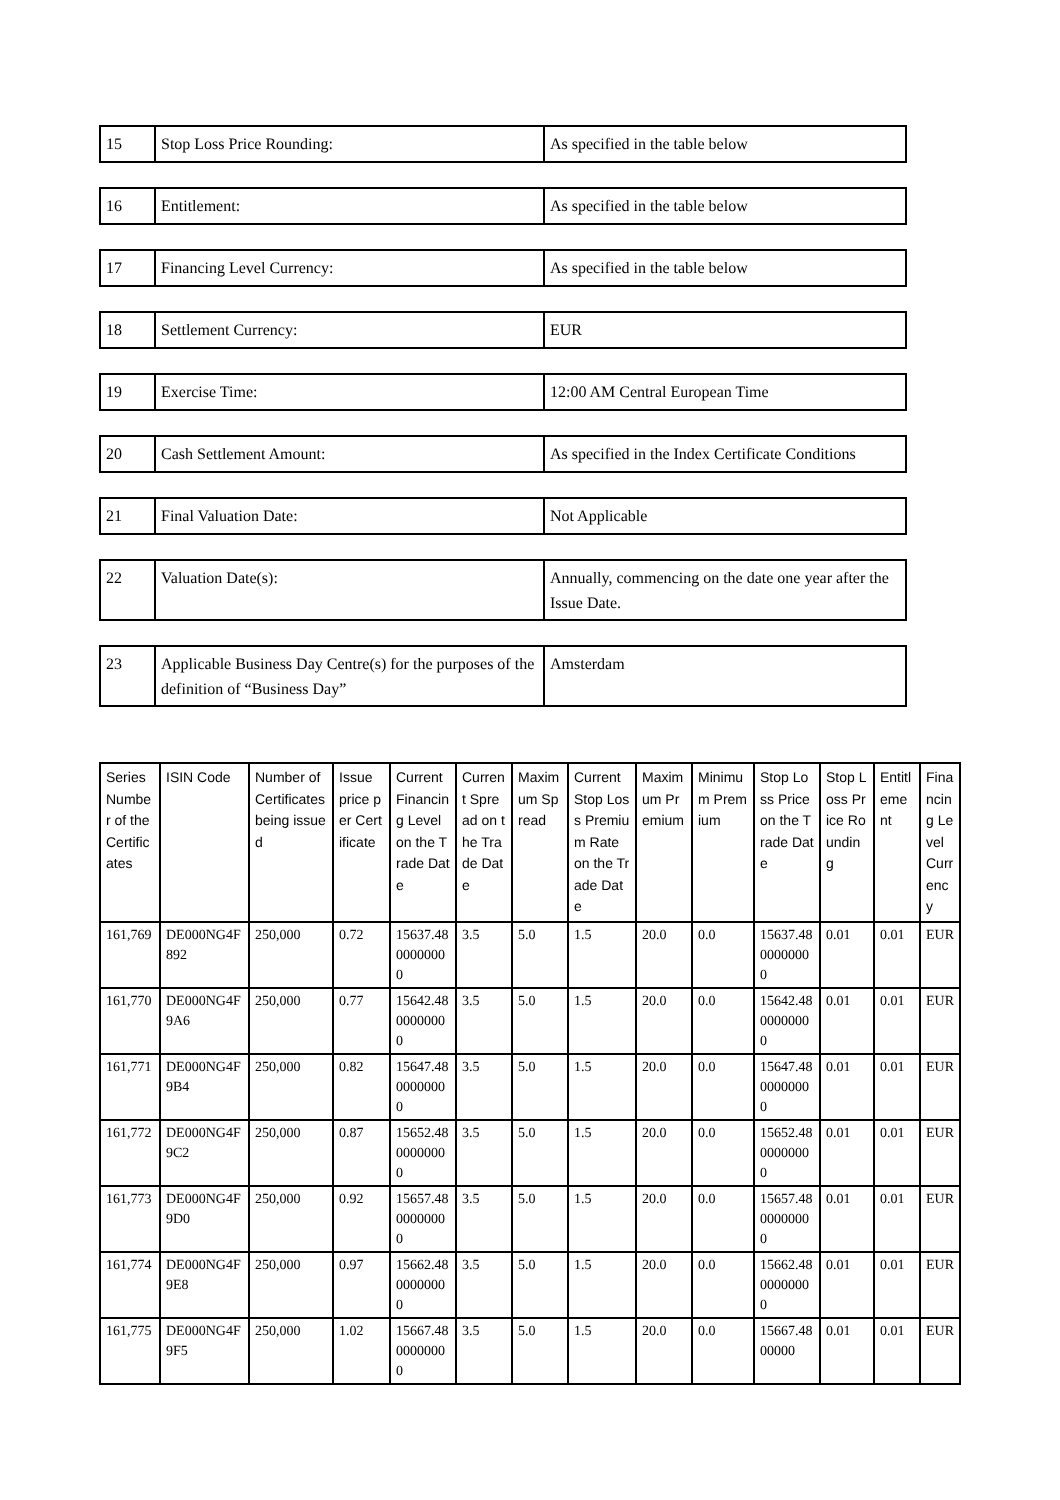| 15 | Stop Loss Price Rounding: | As specified in the table below |
| 16 | Entitlement: | As specified in the table below |
| 17 | Financing Level Currency: | As specified in the table below |
| 18 | Settlement Currency: | EUR |
| 19 | Exercise Time: | 12:00 AM Central European Time |
| 20 | Cash Settlement Amount: | As specified in the Index Certificate Conditions |
| 21 | Final Valuation Date: | Not Applicable |
| 22 | Valuation Date(s): | Annually, commencing on the date one year after the Issue Date. |
| 23 | Applicable Business Day Centre(s) for the purposes of the definition of “Business Day” | Amsterdam |
| Series Number of the Certificates | ISIN Code | Number of Certificates being issued | Issue price per Certificate | Current Financing Level on the Trade Date | Current Spread on the Trade Date | Maximum Spread | Current Stop Loss Premium Rate on the Trade Date | Maximum Premium | Minimum Premium | Stop Loss Price on the Trade Date | Stop Loss Price Rounding | Entitlement | Financing Level Currency |
| --- | --- | --- | --- | --- | --- | --- | --- | --- | --- | --- | --- | --- | --- |
| 161,769 | DE000NG4F892 | 250,000 | 0.72 | 15637.4800000000 | 3.5 | 5.0 | 1.5 | 20.0 | 0.0 | 15637.4800000000 | 0.01 | 0.01 | EUR |
| 161,770 | DE000NG4F9A6 | 250,000 | 0.77 | 15642.4800000000 | 3.5 | 5.0 | 1.5 | 20.0 | 0.0 | 15642.4800000000 | 0.01 | 0.01 | EUR |
| 161,771 | DE000NG4F9B4 | 250,000 | 0.82 | 15647.4800000000 | 3.5 | 5.0 | 1.5 | 20.0 | 0.0 | 15647.4800000000 | 0.01 | 0.01 | EUR |
| 161,772 | DE000NG4F9C2 | 250,000 | 0.87 | 15652.4800000000 | 3.5 | 5.0 | 1.5 | 20.0 | 0.0 | 15652.4800000000 | 0.01 | 0.01 | EUR |
| 161,773 | DE000NG4F9D0 | 250,000 | 0.92 | 15657.4800000000 | 3.5 | 5.0 | 1.5 | 20.0 | 0.0 | 15657.4800000000 | 0.01 | 0.01 | EUR |
| 161,774 | DE000NG4F9E8 | 250,000 | 0.97 | 15662.4800000000 | 3.5 | 5.0 | 1.5 | 20.0 | 0.0 | 15662.4800000000 | 0.01 | 0.01 | EUR |
| 161,775 | DE000NG4F9F5 | 250,000 | 1.02 | 15667.4800000000 | 3.5 | 5.0 | 1.5 | 20.0 | 0.0 | 15667.4800000 | 0.01 | 0.01 | EUR |